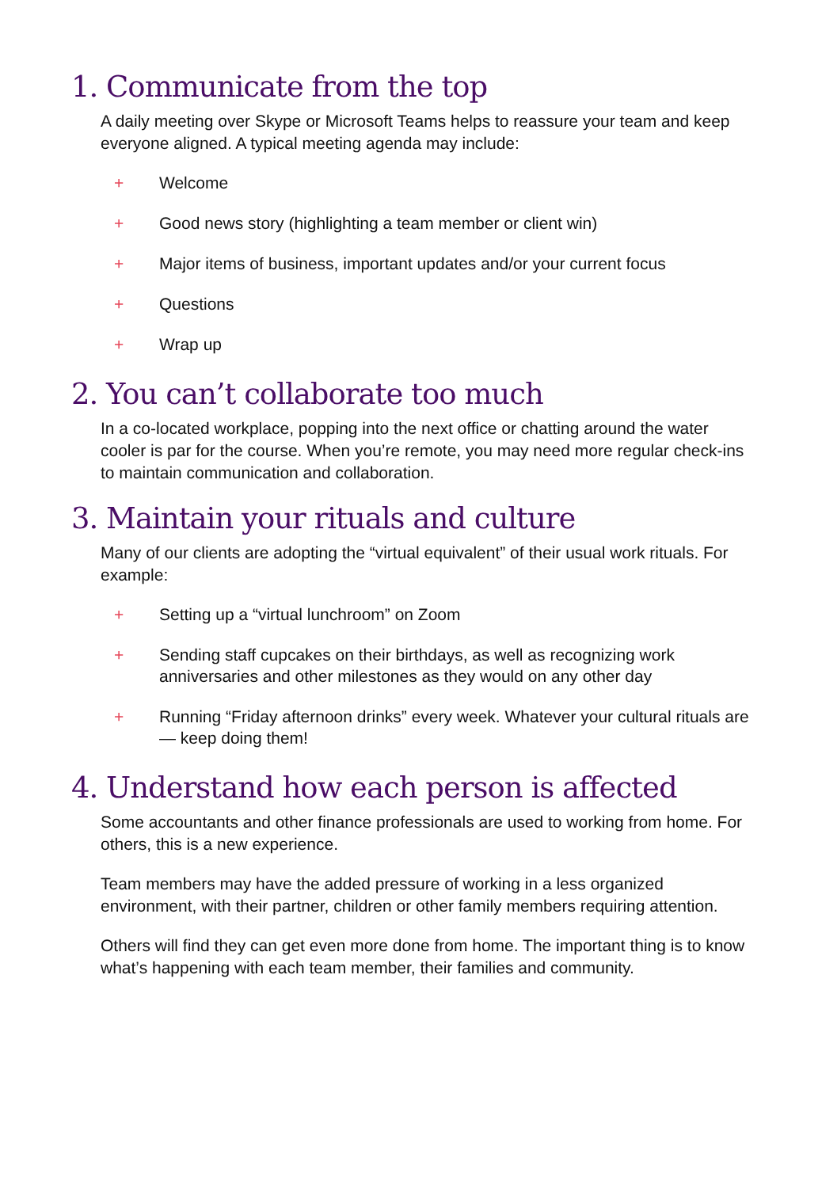1. Communicate from the top
A daily meeting over Skype or Microsoft Teams helps to reassure your team and keep everyone aligned. A typical meeting agenda may include:
+ Welcome
+ Good news story (highlighting a team member or client win)
+ Major items of business, important updates and/or your current focus
+ Questions
+ Wrap up
2. You can’t collaborate too much
In a co-located workplace, popping into the next office or chatting around the water cooler is par for the course. When you’re remote, you may need more regular check-ins to maintain communication and collaboration.
3. Maintain your rituals and culture
Many of our clients are adopting the “virtual equivalent” of their usual work rituals. For example:
+ Setting up a “virtual lunchroom” on Zoom
+ Sending staff cupcakes on their birthdays, as well as recognizing work anniversaries and other milestones as they would on any other day
+ Running “Friday afternoon drinks” every week. Whatever your cultural rituals are — keep doing them!
4. Understand how each person is affected
Some accountants and other finance professionals are used to working from home. For others, this is a new experience.
Team members may have the added pressure of working in a less organized environment, with their partner, children or other family members requiring attention.
Others will find they can get even more done from home. The important thing is to know what’s happening with each team member, their families and community.